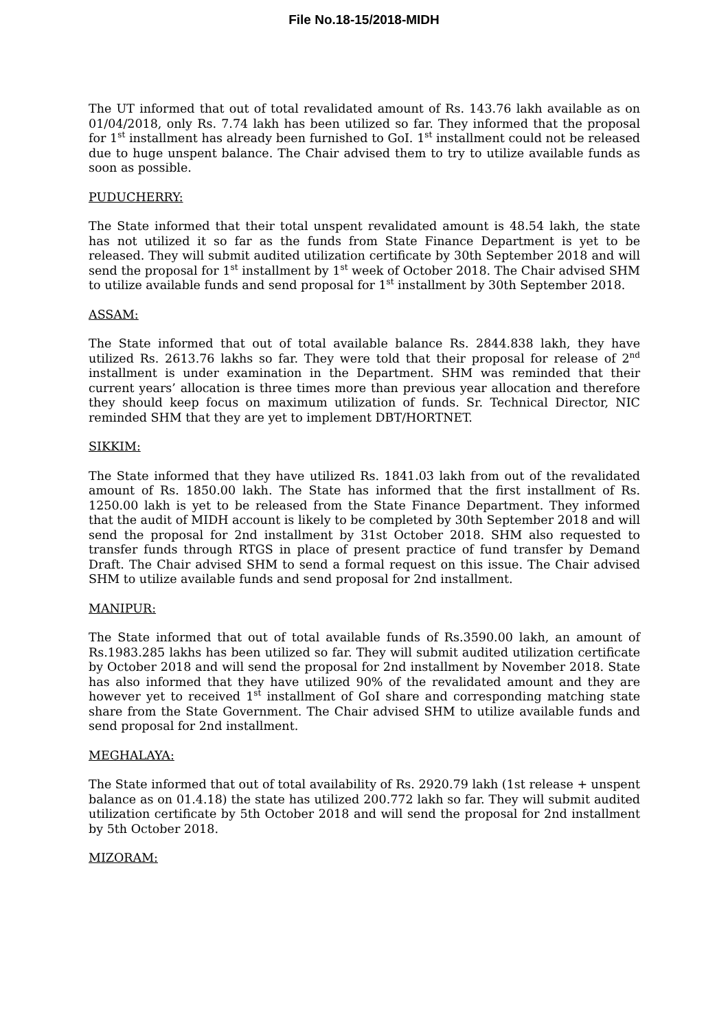File No.18-15/2018-MIDH
The UT informed that out of total revalidated amount of Rs. 143.76 lakh available as on 01/04/2018, only Rs. 7.74 lakh has been utilized so far. They informed that the proposal for 1<sup>st</sup> installment has already been furnished to GoI. 1<sup>st</sup> installment could not be released due to huge unspent balance. The Chair advised them to try to utilize available funds as soon as possible.
PUDUCHERRY:
The State informed that their total unspent revalidated amount is 48.54 lakh, the state has not utilized it so far as the funds from State Finance Department is yet to be released. They will submit audited utilization certificate by 30th September 2018 and will send the proposal for 1<sup>st</sup> installment by 1<sup>st</sup> week of October 2018. The Chair advised SHM to utilize available funds and send proposal for 1<sup>st</sup> installment by 30th September 2018.
ASSAM:
The State informed that out of total available balance Rs. 2844.838 lakh, they have utilized Rs. 2613.76 lakhs so far. They were told that their proposal for release of 2<sup>nd</sup> installment is under examination in the Department. SHM was reminded that their current years’ allocation is three times more than previous year allocation and therefore they should keep focus on maximum utilization of funds. Sr. Technical Director, NIC reminded SHM that they are yet to implement DBT/HORTNET.
SIKKIM:
The State informed that they have utilized Rs. 1841.03 lakh from out of the revalidated amount of Rs. 1850.00 lakh. The State has informed that the first installment of Rs. 1250.00 lakh is yet to be released from the State Finance Department. They informed that the audit of MIDH account is likely to be completed by 30th September 2018 and will send the proposal for 2nd installment by 31st October 2018. SHM also requested to transfer funds through RTGS in place of present practice of fund transfer by Demand Draft. The Chair advised SHM to send a formal request on this issue. The Chair advised SHM to utilize available funds and send proposal for 2nd installment.
MANIPUR:
The State informed that out of total available funds of Rs.3590.00 lakh, an amount of Rs.1983.285 lakhs has been utilized so far. They will submit audited utilization certificate by October 2018 and will send the proposal for 2nd installment by November 2018. State has also informed that they have utilized 90% of the revalidated amount and they are however yet to received 1<sup>st</sup> installment of GoI share and corresponding matching state share from the State Government. The Chair advised SHM to utilize available funds and send proposal for 2nd installment.
MEGHALAYA:
The State informed that out of total availability of Rs. 2920.79 lakh (1st release + unspent balance as on 01.4.18) the state has utilized 200.772 lakh so far. They will submit audited utilization certificate by 5th October 2018 and will send the proposal for 2nd installment by 5th October 2018.
MIZORAM: